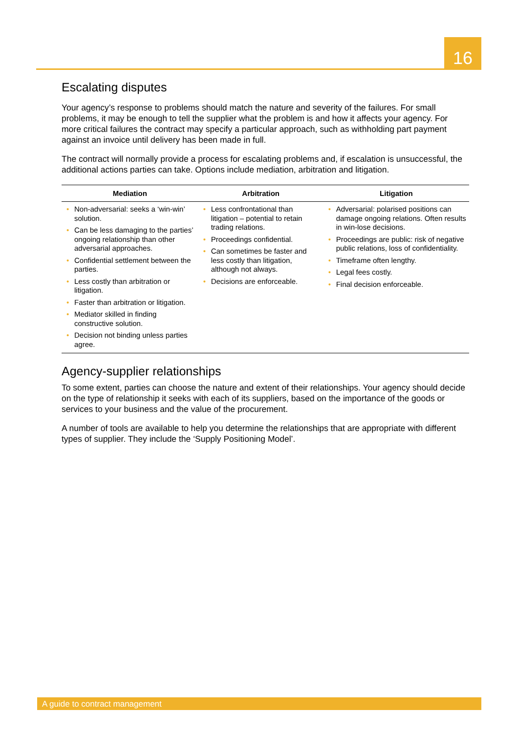16
Escalating disputes
Your agency’s response to problems should match the nature and severity of the failures. For small problems, it may be enough to tell the supplier what the problem is and how it affects your agency. For more critical failures the contract may specify a particular approach, such as withholding part payment against an invoice until delivery has been made in full.
The contract will normally provide a process for escalating problems and, if escalation is unsuccessful, the additional actions parties can take. Options include mediation, arbitration and litigation.
| Mediation | Arbitration | Litigation |
| --- | --- | --- |
| • Non-adversarial: seeks a ‘win-win’ solution. • Can be less damaging to the parties’ ongoing relationship than other adversarial approaches. • Confidential settlement between the parties. • Less costly than arbitration or litigation. • Faster than arbitration or litigation. • Mediator skilled in finding constructive solution. • Decision not binding unless parties agree. | • Less confrontational than litigation – potential to retain trading relations. • Proceedings confidential. • Can sometimes be faster and less costly than litigation, although not always. • Decisions are enforceable. | • Adversarial: polarised positions can damage ongoing relations. Often results in win-lose decisions. • Proceedings are public: risk of negative public relations, loss of confidentiality. • Timeframe often lengthy. • Legal fees costly. • Final decision enforceable. |
Agency-supplier relationships
To some extent, parties can choose the nature and extent of their relationships. Your agency should decide on the type of relationship it seeks with each of its suppliers, based on the importance of the goods or services to your business and the value of the procurement.
A number of tools are available to help you determine the relationships that are appropriate with different types of supplier. They include the ‘Supply Positioning Model’.
A guide to contract management